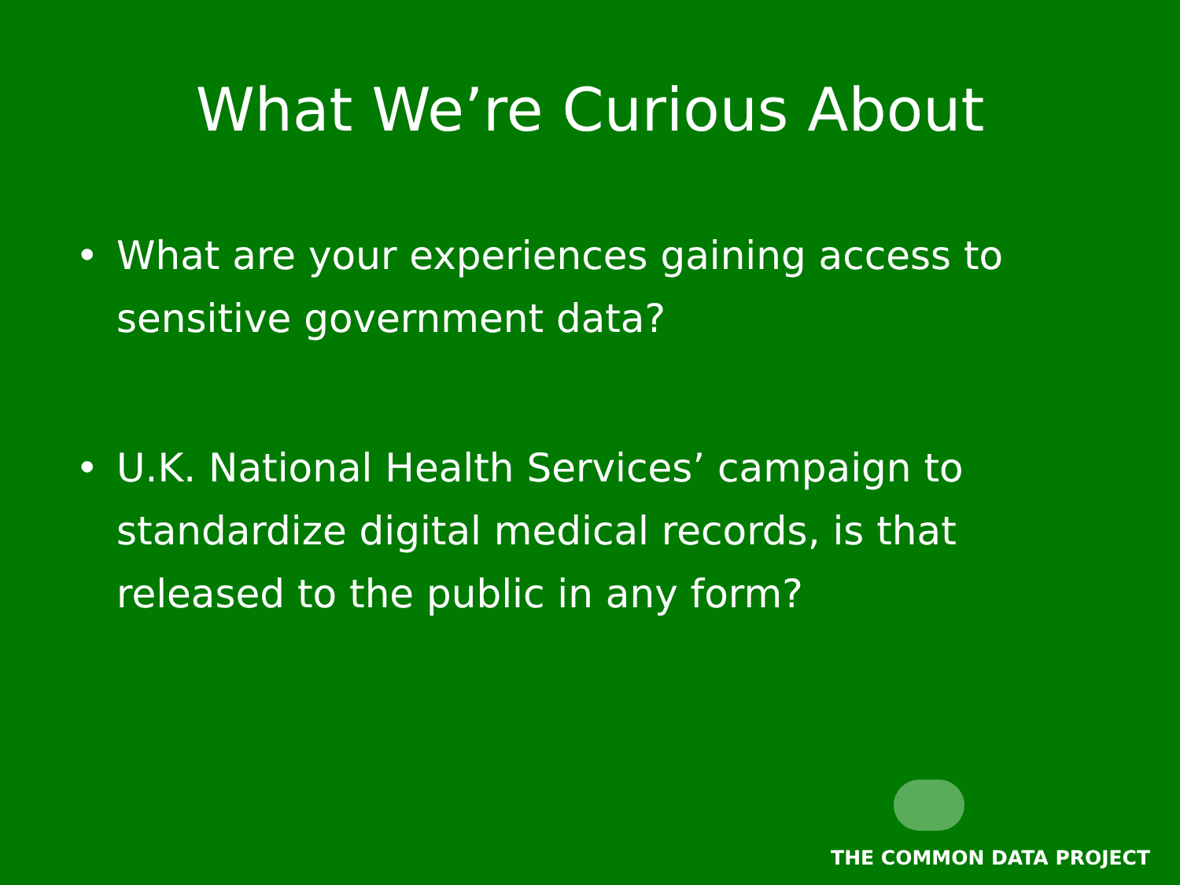What We’re Curious About
• What are your experiences gaining access to sensitive government data?
• U.K. National Health Services’ campaign to standardize digital medical records, is that released to the public in any form?
THE COMMON DATA PROJECT